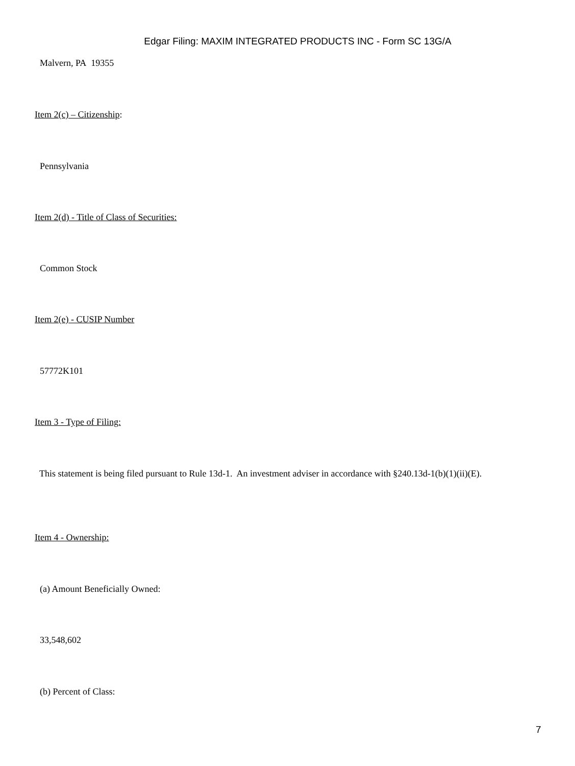Edgar Filing: MAXIM INTEGRATED PRODUCTS INC - Form SC 13G/A
Malvern, PA 19355
Item 2(c) – Citizenship:
Pennsylvania
Item 2(d) - Title of Class of Securities:
Common Stock
Item 2(e) - CUSIP Number
57772K101
Item 3 - Type of Filing:
This statement is being filed pursuant to Rule 13d-1. An investment adviser in accordance with §240.13d-1(b)(1)(ii)(E).
Item 4 - Ownership:
(a) Amount Beneficially Owned:
33,548,602
(b) Percent of Class:
7